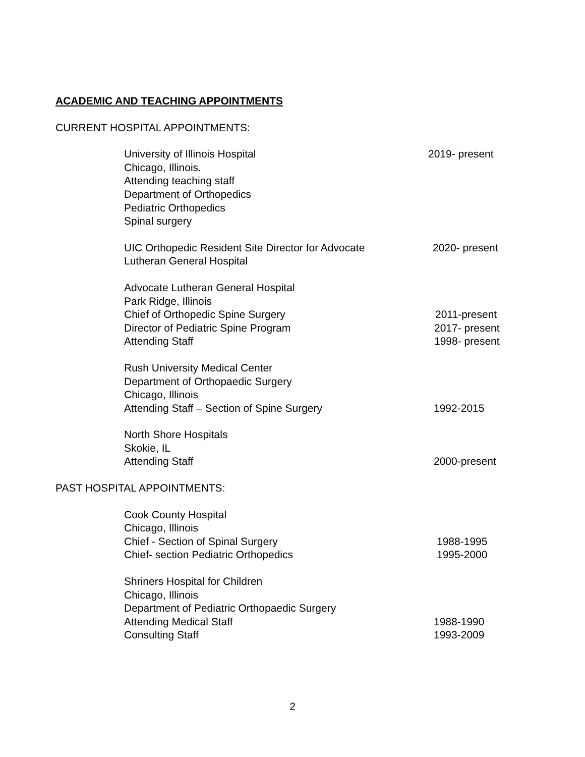ACADEMIC AND TEACHING APPOINTMENTS
CURRENT HOSPITAL APPOINTMENTS:
University of Illinois Hospital 2019- present
Chicago, Illinois.
Attending teaching staff
Department of Orthopedics
Pediatric Orthopedics
Spinal surgery
UIC Orthopedic Resident Site Director for Advocate
2020- present
Lutheran General Hospital
Advocate Lutheran General Hospital
Park Ridge, Illinois
Chief of Orthopedic Spine Surgery 2011-present
Director of Pediatric Spine Program 2017- present
Attending Staff 1998- present
Rush University Medical Center
Department of Orthopaedic Surgery
Chicago, Illinois
Attending Staff – Section of Spine Surgery 1992-2015
North Shore Hospitals
Skokie, IL
Attending Staff 2000-present
PAST HOSPITAL APPOINTMENTS:
Cook County Hospital
Chicago, Illinois
Chief - Section of Spinal Surgery 1988-1995
Chief- section Pediatric Orthopedics 1995-2000
Shriners Hospital for Children
Chicago, Illinois
Department of Pediatric Orthopaedic Surgery
Attending Medical Staff 1988-1990
Consulting Staff 1993-2009
2